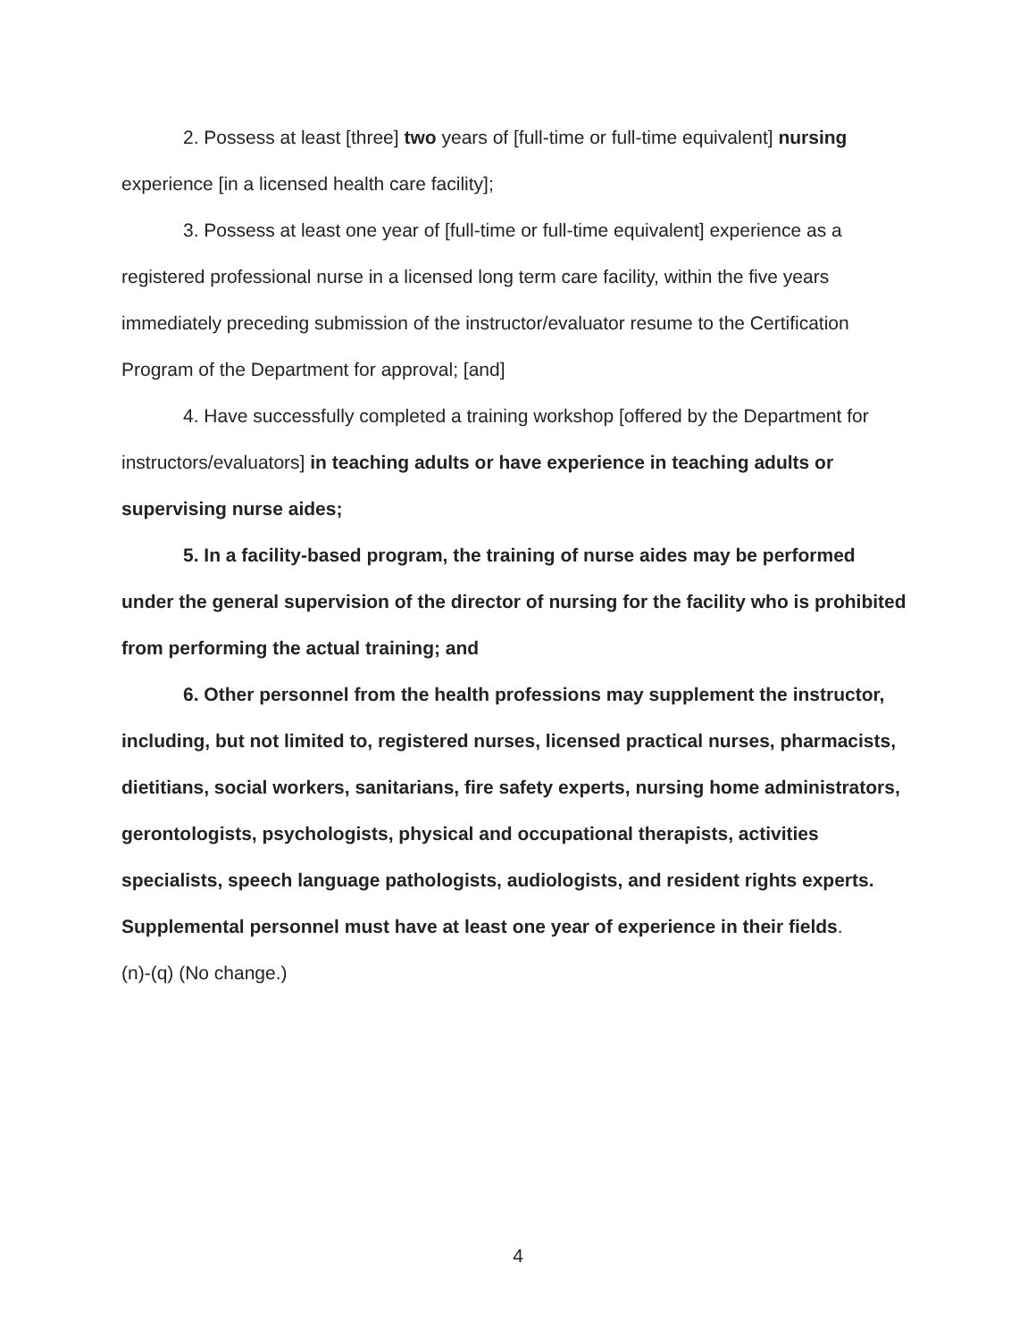2. Possess at least [three] two years of [full-time or full-time equivalent] nursing experience [in a licensed health care facility];
3. Possess at least one year of [full-time or full-time equivalent] experience as a registered professional nurse in a licensed long term care facility, within the five years immediately preceding submission of the instructor/evaluator resume to the Certification Program of the Department for approval; [and]
4. Have successfully completed a training workshop [offered by the Department for instructors/evaluators] in teaching adults or have experience in teaching adults or supervising nurse aides;
5. In a facility-based program, the training of nurse aides may be performed under the general supervision of the director of nursing for the facility who is prohibited from performing the actual training; and
6. Other personnel from the health professions may supplement the instructor, including, but not limited to, registered nurses, licensed practical nurses, pharmacists, dietitians, social workers, sanitarians, fire safety experts, nursing home administrators, gerontologists, psychologists, physical and occupational therapists, activities specialists, speech language pathologists, audiologists, and resident rights experts. Supplemental personnel must have at least one year of experience in their fields.
(n)-(q) (No change.)
4